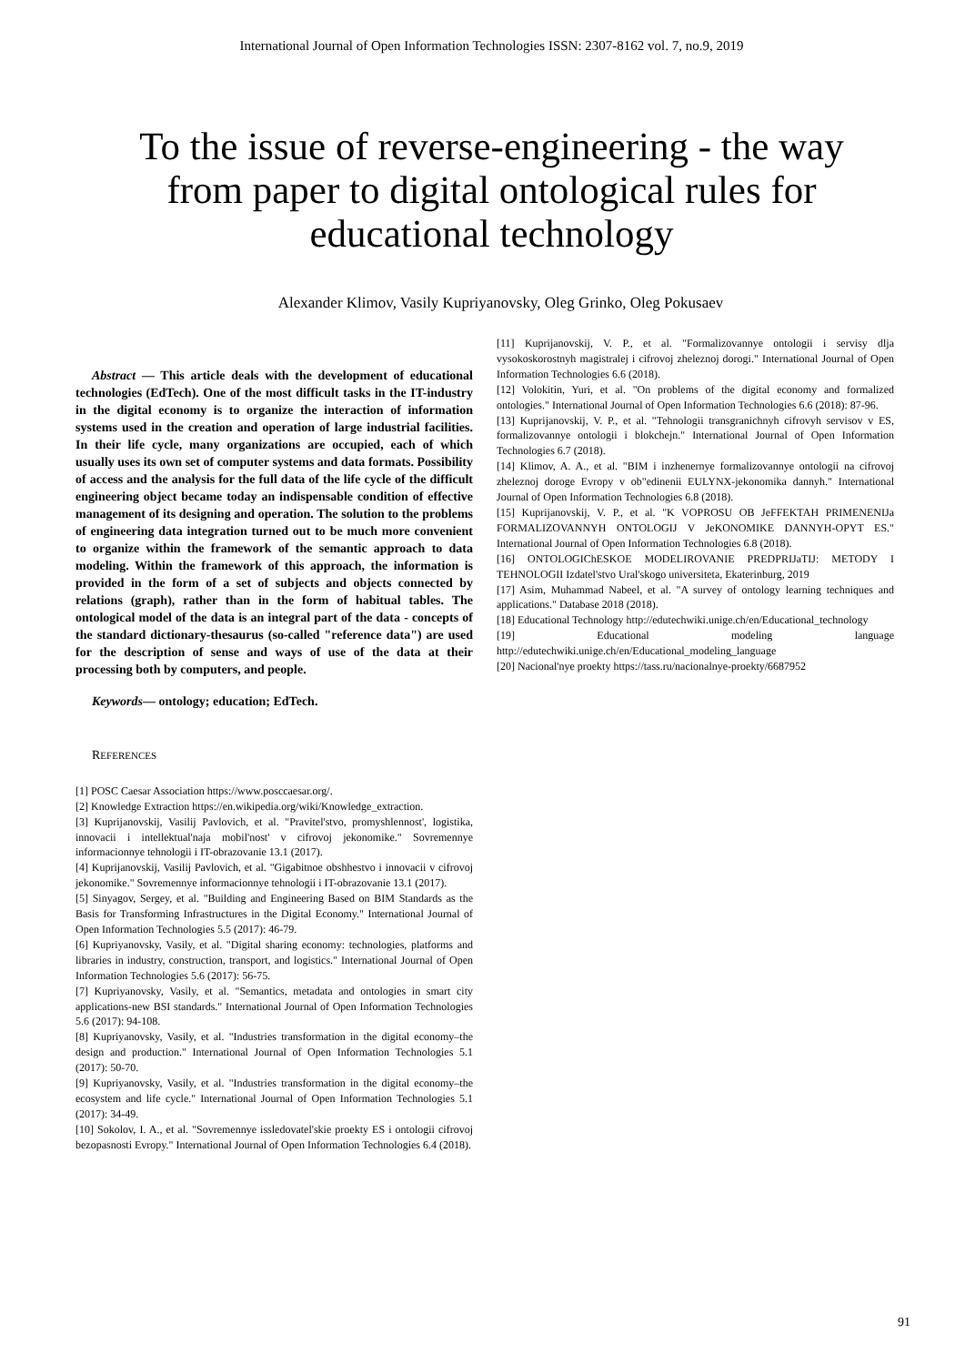International Journal of Open Information Technologies ISSN: 2307-8162 vol. 7, no.9, 2019
To the issue of reverse-engineering - the way from paper to digital ontological rules for educational technology
Alexander Klimov, Vasily Kupriyanovsky, Oleg Grinko, Oleg Pokusaev
Abstract — This article deals with the development of educational technologies (EdTech). One of the most difficult tasks in the IT-industry in the digital economy is to organize the interaction of information systems used in the creation and operation of large industrial facilities. In their life cycle, many organizations are occupied, each of which usually uses its own set of computer systems and data formats. Possibility of access and the analysis for the full data of the life cycle of the difficult engineering object became today an indispensable condition of effective management of its designing and operation. The solution to the problems of engineering data integration turned out to be much more convenient to organize within the framework of the semantic approach to data modeling. Within the framework of this approach, the information is provided in the form of a set of subjects and objects connected by relations (graph), rather than in the form of habitual tables. The ontological model of the data is an integral part of the data - concepts of the standard dictionary-thesaurus (so-called "reference data") are used for the description of sense and ways of use of the data at their processing both by computers, and people.
Keywords— ontology; education; EdTech.
REFERENCES
[1] POSC Caesar Association https://www.posccaesar.org/.
[2] Knowledge Extraction https://en.wikipedia.org/wiki/Knowledge_extraction.
[3] Kuprijanovskij, Vasilij Pavlovich, et al. "Pravitel'stvo, promyshlennost', logistika, innovacii i intellektual'naja mobil'nost' v cifrovoj jekonomike." Sovremennye informacionnye tehnologii i IT-obrazovanie 13.1 (2017).
[4] Kuprijanovskij, Vasilij Pavlovich, et al. "Gigabitnoe obshhestvo i innovacii v cifrovoj jekonomike." Sovremennye informacionnye tehnologii i IT-obrazovanie 13.1 (2017).
[5] Sinyagov, Sergey, et al. "Building and Engineering Based on BIM Standards as the Basis for Transforming Infrastructures in the Digital Economy." International Journal of Open Information Technologies 5.5 (2017): 46-79.
[6] Kupriyanovsky, Vasily, et al. "Digital sharing economy: technologies, platforms and libraries in industry, construction, transport, and logistics." International Journal of Open Information Technologies 5.6 (2017): 56-75.
[7] Kupriyanovsky, Vasily, et al. "Semantics, metadata and ontologies in smart city applications-new BSI standards." International Journal of Open Information Technologies 5.6 (2017): 94-108.
[8] Kupriyanovsky, Vasily, et al. "Industries transformation in the digital economy–the design and production." International Journal of Open Information Technologies 5.1 (2017): 50-70.
[9] Kupriyanovsky, Vasily, et al. "Industries transformation in the digital economy–the ecosystem and life cycle." International Journal of Open Information Technologies 5.1 (2017): 34-49.
[10] Sokolov, I. A., et al. "Sovremennye issledovatel'skie proekty ES i ontologii cifrovoj bezopasnosti Evropy." International Journal of Open Information Technologies 6.4 (2018).
[11] Kuprijanovskij, V. P., et al. "Formalizovannye ontologii i servisy dlja vysokoskorostnyh magistralej i cifrovoj zheleznoj dorogi." International Journal of Open Information Technologies 6.6 (2018).
[12] Volokitin, Yuri, et al. "On problems of the digital economy and formalized ontologies." International Journal of Open Information Technologies 6.6 (2018): 87-96.
[13] Kuprijanovskij, V. P., et al. "Tehnologii transgranichnyh cifrovyh servisov v ES, formalizovannye ontologii i blokchejn." International Journal of Open Information Technologies 6.7 (2018).
[14] Klimov, A. A., et al. "BIM i inzhenernye formalizovannye ontologii na cifrovoj zheleznoj doroge Evropy v ob"edinenii EULYNX-jekonomika dannyh." International Journal of Open Information Technologies 6.8 (2018).
[15] Kuprijanovskij, V. P., et al. "K VOPROSU OB JeFFEKTAH PRIMENENIJa FORMALIZOVANNYH ONTOLOGIJ V JeKONOMIKE DANNYH-OPYT ES." International Journal of Open Information Technologies 6.8 (2018).
[16] ONTOLOGIChESKOE MODELIROVANIE PREDPRIJaTIJ: METODY I TEHNOLOGII Izdatel'stvo Ural'skogo universiteta, Ekaterinburg, 2019
[17] Asim, Muhammad Nabeel, et al. "A survey of ontology learning techniques and applications." Database 2018 (2018).
[18] Educational Technology http://edutechwiki.unige.ch/en/Educational_technology
[19] Educational modeling language http://edutechwiki.unige.ch/en/Educational_modeling_language
[20] Nacional'nye proekty https://tass.ru/nacionalnye-proekty/6687952
91